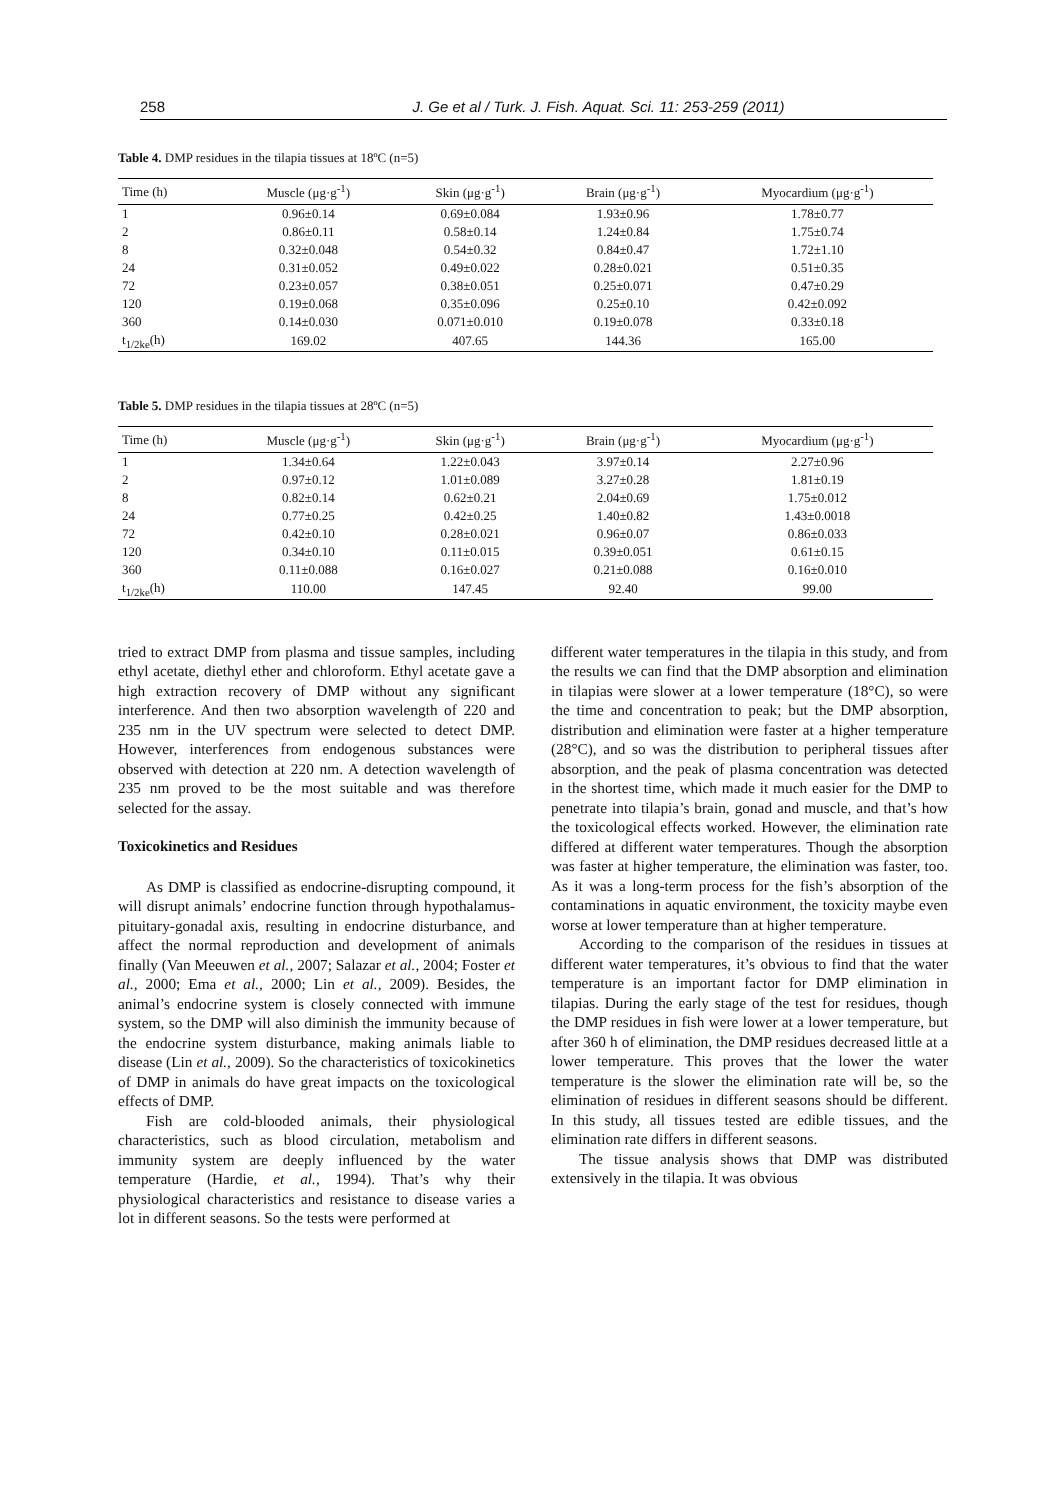258 J. Ge et al / Turk. J. Fish. Aquat. Sci. 11: 253-259 (2011)
Table 4. DMP residues in the tilapia tissues at 18ºC (n=5)
| Time (h) | Muscle (μg·g<sup>-1</sup>) | Skin (μg·g<sup>-1</sup>) | Brain (μg·g<sup>-1</sup>) | Myocardium (μg·g<sup>-1</sup>) |
| --- | --- | --- | --- | --- |
| 1 | 0.96±0.14 | 0.69±0.084 | 1.93±0.96 | 1.78±0.77 |
| 2 | 0.86±0.11 | 0.58±0.14 | 1.24±0.84 | 1.75±0.74 |
| 8 | 0.32±0.048 | 0.54±0.32 | 0.84±0.47 | 1.72±1.10 |
| 24 | 0.31±0.052 | 0.49±0.022 | 0.28±0.021 | 0.51±0.35 |
| 72 | 0.23±0.057 | 0.38±0.051 | 0.25±0.071 | 0.47±0.29 |
| 120 | 0.19±0.068 | 0.35±0.096 | 0.25±0.10 | 0.42±0.092 |
| 360 | 0.14±0.030 | 0.071±0.010 | 0.19±0.078 | 0.33±0.18 |
| t<sub>1/2ke</sub>(h) | 169.02 | 407.65 | 144.36 | 165.00 |
Table 5. DMP residues in the tilapia tissues at 28ºC (n=5)
| Time (h) | Muscle (μg·g<sup>-1</sup>) | Skin (μg·g<sup>-1</sup>) | Brain (μg·g<sup>-1</sup>) | Myocardium (μg·g<sup>-1</sup>) |
| --- | --- | --- | --- | --- |
| 1 | 1.34±0.64 | 1.22±0.043 | 3.97±0.14 | 2.27±0.96 |
| 2 | 0.97±0.12 | 1.01±0.089 | 3.27±0.28 | 1.81±0.19 |
| 8 | 0.82±0.14 | 0.62±0.21 | 2.04±0.69 | 1.75±0.012 |
| 24 | 0.77±0.25 | 0.42±0.25 | 1.40±0.82 | 1.43±0.0018 |
| 72 | 0.42±0.10 | 0.28±0.021 | 0.96±0.07 | 0.86±0.033 |
| 120 | 0.34±0.10 | 0.11±0.015 | 0.39±0.051 | 0.61±0.15 |
| 360 | 0.11±0.088 | 0.16±0.027 | 0.21±0.088 | 0.16±0.010 |
| t<sub>1/2ke</sub>(h) | 110.00 | 147.45 | 92.40 | 99.00 |
tried to extract DMP from plasma and tissue samples, including ethyl acetate, diethyl ether and chloroform. Ethyl acetate gave a high extraction recovery of DMP without any significant interference. And then two absorption wavelength of 220 and 235 nm in the UV spectrum were selected to detect DMP. However, interferences from endogenous substances were observed with detection at 220 nm. A detection wavelength of 235 nm proved to be the most suitable and was therefore selected for the assay.
Toxicokinetics and Residues
As DMP is classified as endocrine-disrupting compound, it will disrupt animals’ endocrine function through hypothalamus-pituitary-gonadal axis, resulting in endocrine disturbance, and affect the normal reproduction and development of animals finally (Van Meeuwen et al., 2007; Salazar et al., 2004; Foster et al., 2000; Ema et al., 2000; Lin et al., 2009). Besides, the animal’s endocrine system is closely connected with immune system, so the DMP will also diminish the immunity because of the endocrine system disturbance, making animals liable to disease (Lin et al., 2009). So the characteristics of toxicokinetics of DMP in animals do have great impacts on the toxicological effects of DMP.
Fish are cold-blooded animals, their physiological characteristics, such as blood circulation, metabolism and immunity system are deeply influenced by the water temperature (Hardie, et al., 1994). That’s why their physiological characteristics and resistance to disease varies a lot in different seasons. So the tests were performed at
different water temperatures in the tilapia in this study, and from the results we can find that the DMP absorption and elimination in tilapias were slower at a lower temperature (18°C), so were the time and concentration to peak; but the DMP absorption, distribution and elimination were faster at a higher temperature (28°C), and so was the distribution to peripheral tissues after absorption, and the peak of plasma concentration was detected in the shortest time, which made it much easier for the DMP to penetrate into tilapia’s brain, gonad and muscle, and that’s how the toxicological effects worked. However, the elimination rate differed at different water temperatures. Though the absorption was faster at higher temperature, the elimination was faster, too. As it was a long-term process for the fish’s absorption of the contaminations in aquatic environment, the toxicity maybe even worse at lower temperature than at higher temperature.
According to the comparison of the residues in tissues at different water temperatures, it’s obvious to find that the water temperature is an important factor for DMP elimination in tilapias. During the early stage of the test for residues, though the DMP residues in fish were lower at a lower temperature, but after 360 h of elimination, the DMP residues decreased little at a lower temperature. This proves that the lower the water temperature is the slower the elimination rate will be, so the elimination of residues in different seasons should be different. In this study, all tissues tested are edible tissues, and the elimination rate differs in different seasons.
The tissue analysis shows that DMP was distributed extensively in the tilapia. It was obvious